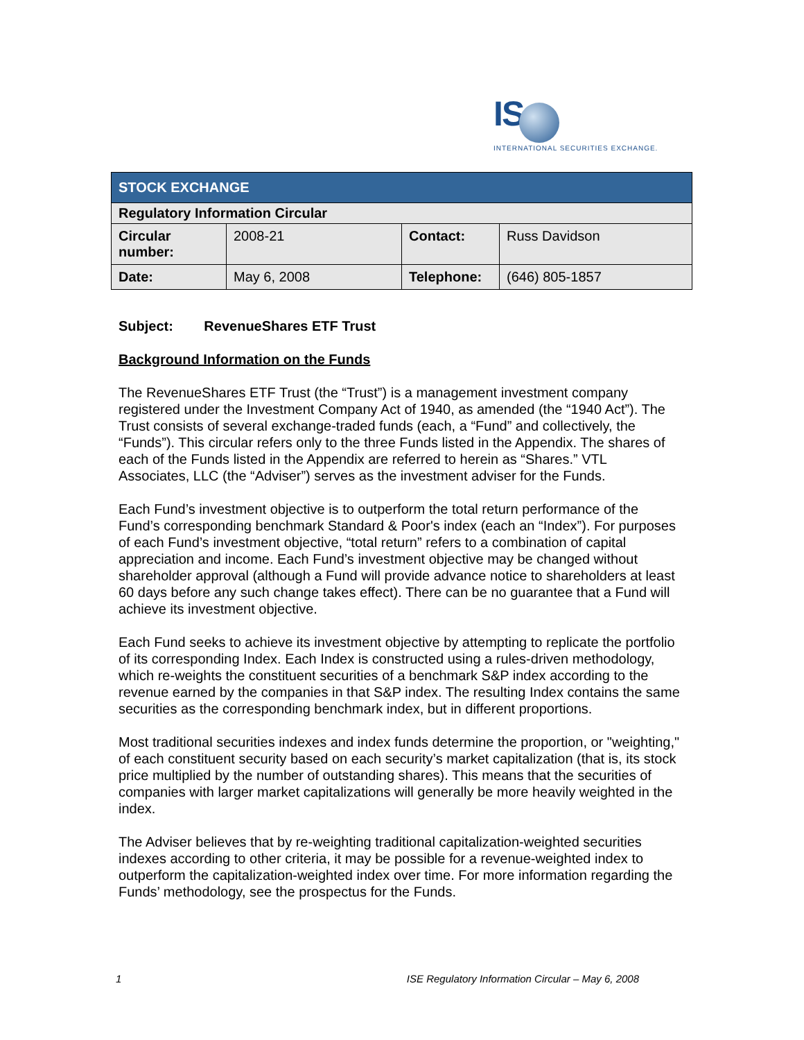IS
INTERNATIONAL SECURITIES EXCHANGE.
| STOCK EXCHANGE | | | |
| --- | --- | --- | --- |
| Regulatory Information Circular | | | |
| Circular number: | 2008-21 | Contact: | Russ Davidson |
| Date: | May 6, 2008 | Telephone: | (646) 805-1857 |
Subject: RevenueShares ETF Trust
Background Information on the Funds
The RevenueShares ETF Trust (the “Trust”) is a management investment company registered under the Investment Company Act of 1940, as amended (the “1940 Act”). The Trust consists of several exchange-traded funds (each, a “Fund” and collectively, the “Funds”). This circular refers only to the three Funds listed in the Appendix. The shares of each of the Funds listed in the Appendix are referred to herein as “Shares.” VTL Associates, LLC (the “Adviser”) serves as the investment adviser for the Funds.
Each Fund’s investment objective is to outperform the total return performance of the Fund’s corresponding benchmark Standard & Poor's index (each an “Index”). For purposes of each Fund’s investment objective, “total return” refers to a combination of capital appreciation and income. Each Fund’s investment objective may be changed without shareholder approval (although a Fund will provide advance notice to shareholders at least 60 days before any such change takes effect). There can be no guarantee that a Fund will achieve its investment objective.
Each Fund seeks to achieve its investment objective by attempting to replicate the portfolio of its corresponding Index. Each Index is constructed using a rules-driven methodology, which re-weights the constituent securities of a benchmark S&P index according to the revenue earned by the companies in that S&P index. The resulting Index contains the same securities as the corresponding benchmark index, but in different proportions.
Most traditional securities indexes and index funds determine the proportion, or "weighting," of each constituent security based on each security’s market capitalization (that is, its stock price multiplied by the number of outstanding shares). This means that the securities of companies with larger market capitalizations will generally be more heavily weighted in the index.
The Adviser believes that by re-weighting traditional capitalization-weighted securities indexes according to other criteria, it may be possible for a revenue-weighted index to outperform the capitalization-weighted index over time. For more information regarding the Funds’ methodology, see the prospectus for the Funds.
1 ISE Regulatory Information Circular – May 6, 2008